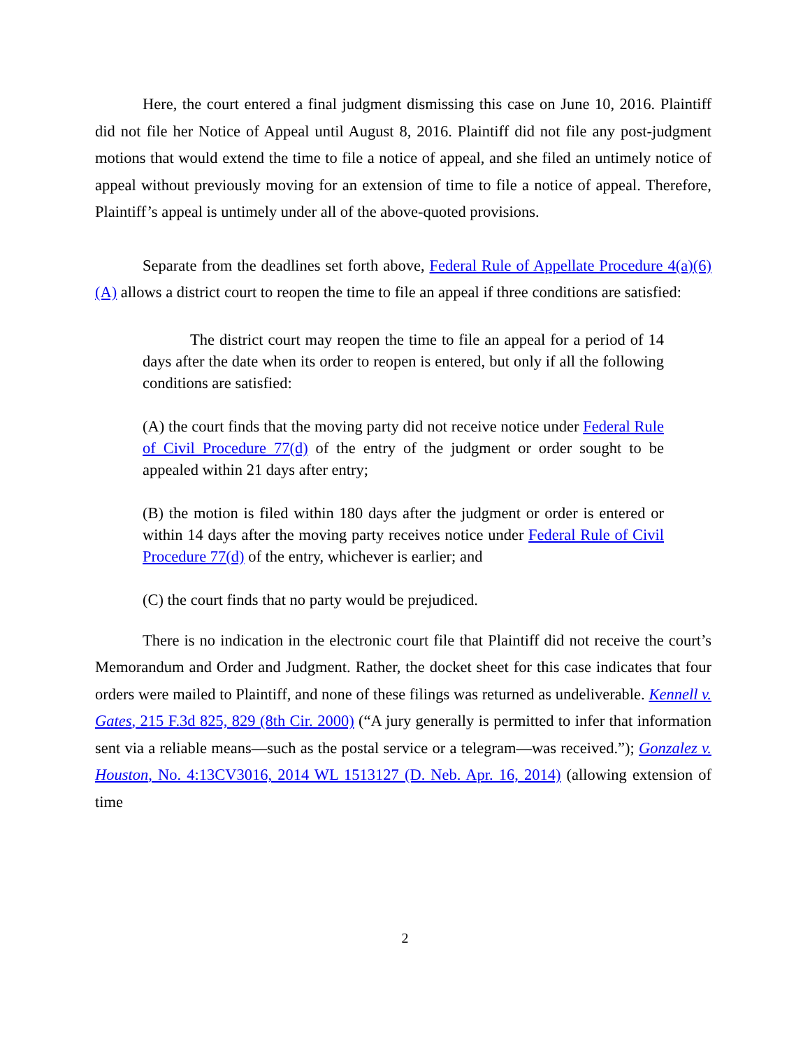Here, the court entered a final judgment dismissing this case on June 10, 2016. Plaintiff did not file her Notice of Appeal until August 8, 2016. Plaintiff did not file any post-judgment motions that would extend the time to file a notice of appeal, and she filed an untimely notice of appeal without previously moving for an extension of time to file a notice of appeal. Therefore, Plaintiff’s appeal is untimely under all of the above-quoted provisions.
Separate from the deadlines set forth above, Federal Rule of Appellate Procedure 4(a)(6)(A) allows a district court to reopen the time to file an appeal if three conditions are satisfied:
The district court may reopen the time to file an appeal for a period of 14 days after the date when its order to reopen is entered, but only if all the following conditions are satisfied:
(A) the court finds that the moving party did not receive notice under Federal Rule of Civil Procedure 77(d) of the entry of the judgment or order sought to be appealed within 21 days after entry;
(B) the motion is filed within 180 days after the judgment or order is entered or within 14 days after the moving party receives notice under Federal Rule of Civil Procedure 77(d) of the entry, whichever is earlier; and
(C) the court finds that no party would be prejudiced.
There is no indication in the electronic court file that Plaintiff did not receive the court’s Memorandum and Order and Judgment. Rather, the docket sheet for this case indicates that four orders were mailed to Plaintiff, and none of these filings was returned as undeliverable. Kennell v. Gates, 215 F.3d 825, 829 (8th Cir. 2000) (“A jury generally is permitted to infer that information sent via a reliable means—such as the postal service or a telegram—was received.”); Gonzalez v. Houston, No. 4:13CV3016, 2014 WL 1513127 (D. Neb. Apr. 16, 2014) (allowing extension of time
2